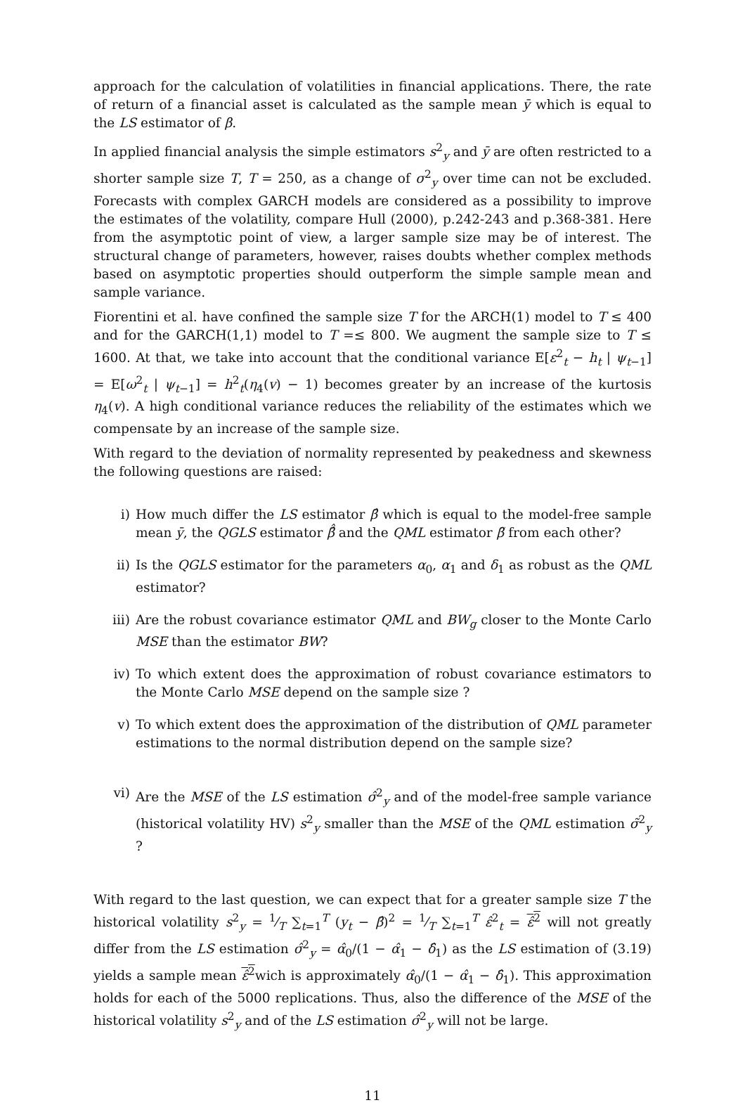approach for the calculation of volatilities in financial applications. There, the rate of return of a financial asset is calculated as the sample mean ȳ which is equal to the LS estimator of β.
In applied financial analysis the simple estimators s<sup>2</sup><sub>y</sub> and ȳ are often restricted to a shorter sample size T, T = 250, as a change of σ<sup>2</sup><sub>y</sub> over time can not be excluded. Forecasts with complex GARCH models are considered as a possibility to improve the estimates of the volatility, compare Hull (2000), p.242-243 and p.368-381. Here from the asymptotic point of view, a larger sample size may be of interest. The structural change of parameters, however, raises doubts whether complex methods based on asymptotic properties should outperform the simple sample mean and sample variance.
Fiorentini et al. have confined the sample size T for the ARCH(1) model to T ≤ 400 and for the GARCH(1,1) model to T =≤ 800. We augment the sample size to T ≤ 1600. At that, we take into account that the conditional variance E[ε<sup>2</sup><sub>t</sub> − h<sub>t</sub> | ψ<sub>t−1</sub>] = E[ω<sup>2</sup><sub>t</sub> | ψ<sub>t−1</sub>] = h<sup>2</sup><sub>t</sub>(η<sub>4</sub>(v) − 1) becomes greater by an increase of the kurtosis η<sub>4</sub>(v). A high conditional variance reduces the reliability of the estimates which we compensate by an increase of the sample size.
With regard to the deviation of normality represented by peakedness and skewness the following questions are raised:
i) How much differ the LS estimator β̂ which is equal to the model-free sample mean ȳ, the QGLS estimator β̂̂ and the QML estimator β̃ from each other?
ii) Is the QGLS estimator for the parameters α<sub>0</sub>, α<sub>1</sub> and δ<sub>1</sub> as robust as the QML estimator?
iii) Are the robust covariance estimator QML and BW<sub>g</sub> closer to the Monte Carlo MSE than the estimator BW?
iv) To which extent does the approximation of robust covariance estimators to the Monte Carlo MSE depend on the sample size ?
v) To which extent does the approximation of the distribution of QML parameter estimations to the normal distribution depend on the sample size?
vi) Are the MSE of the LS estimation σ̂<sup>2</sup><sub>y</sub> and of the model-free sample variance (historical volatility HV) s<sup>2</sup><sub>y</sub> smaller than the MSE of the QML estimation σ̃<sup>2</sup><sub>y</sub> ?
With regard to the last question, we can expect that for a greater sample size T the historical volatility s<sup>2</sup><sub>y</sub> = 1⁄T ∑<sub>t=1</sub><sup>T</sup> (y<sub>t</sub> − β̂)<sup>2</sup> = 1⁄T ∑<sub>t=1</sub><sup>T</sup> ε̂<sup>2</sup><sub>t</sub> = ε̂<sup>2</sup> will not greatly differ from the LS estimation σ̂<sup>2</sup><sub>y</sub> = α̂<sub>0</sub>/(1 − α̂<sub>1</sub> − δ̂<sub>1</sub>) as the LS estimation of (3.19) yields a sample mean ε̂<sup>2</sup>wich is approximately α̂<sub>0</sub>/(1 − α̂<sub>1</sub> − δ̂<sub>1</sub>). This approximation holds for each of the 5000 replications. Thus, also the difference of the MSE of the historical volatility s<sup>2</sup><sub>y</sub> and of the LS estimation σ̂<sup>2</sup><sub>y</sub> will not be large.
11